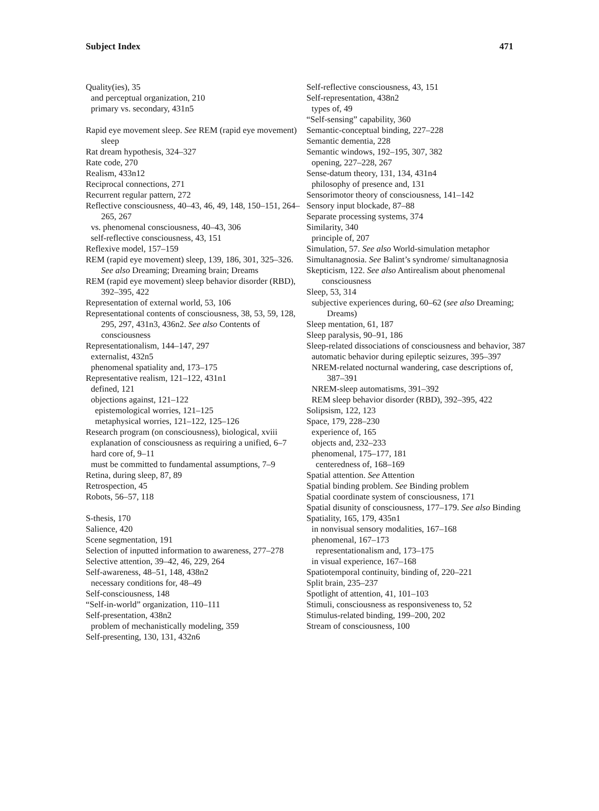Subject Index 471
Quality(ies), 35
and perceptual organization, 210
primary vs. secondary, 431n5
Rapid eye movement sleep. See REM (rapid eye movement) sleep
Rat dream hypothesis, 324–327
Rate code, 270
Realism, 433n12
Reciprocal connections, 271
Recurrent regular pattern, 272
Reflective consciousness, 40–43, 46, 49, 148, 150–151, 264–265, 267
vs. phenomenal consciousness, 40–43, 306
self-reflective consciousness, 43, 151
Reflexive model, 157–159
REM (rapid eye movement) sleep, 139, 186, 301, 325–326. See also Dreaming; Dreaming brain; Dreams
REM (rapid eye movement) sleep behavior disorder (RBD), 392–395, 422
Representation of external world, 53, 106
Representational contents of consciousness, 38, 53, 59, 128, 295, 297, 431n3, 436n2. See also Contents of consciousness
Representationalism, 144–147, 297
externalist, 432n5
phenomenal spatiality and, 173–175
Representative realism, 121–122, 431n1
defined, 121
objections against, 121–122
epistemological worries, 121–125
metaphysical worries, 121–122, 125–126
Research program (on consciousness), biological, xviii
explanation of consciousness as requiring a unified, 6–7
hard core of, 9–11
must be committed to fundamental assumptions, 7–9
Retina, during sleep, 87, 89
Retrospection, 45
Robots, 56–57, 118
S-thesis, 170
Salience, 420
Scene segmentation, 191
Selection of inputted information to awareness, 277–278
Selective attention, 39–42, 46, 229, 264
Self-awareness, 48–51, 148, 438n2
necessary conditions for, 48–49
Self-consciousness, 148
“Self-in-world” organization, 110–111
Self-presentation, 438n2
problem of mechanistically modeling, 359
Self-presenting, 130, 131, 432n6
Self-reflective consciousness, 43, 151
Self-representation, 438n2
types of, 49
“Self-sensing” capability, 360
Semantic-conceptual binding, 227–228
Semantic dementia, 228
Semantic windows, 192–195, 307, 382
opening, 227–228, 267
Sense-datum theory, 131, 134, 431n4
philosophy of presence and, 131
Sensorimotor theory of consciousness, 141–142
Sensory input blockade, 87–88
Separate processing systems, 374
Similarity, 340
principle of, 207
Simulation, 57. See also World-simulation metaphor
Simultanagnosia. See Balint’s syndrome/ simultanagnosia
Skepticism, 122. See also Antirealism about phenomenal consciousness
Sleep, 53, 314
subjective experiences during, 60–62 (see also Dreaming; Dreams)
Sleep mentation, 61, 187
Sleep paralysis, 90–91, 186
Sleep-related dissociations of consciousness and behavior, 387
automatic behavior during epileptic seizures, 395–397
NREM-related nocturnal wandering, case descriptions of, 387–391
NREM-sleep automatisms, 391–392
REM sleep behavior disorder (RBD), 392–395, 422
Solipsism, 122, 123
Space, 179, 228–230
experience of, 165
objects and, 232–233
phenomenal, 175–177, 181
centeredness of, 168–169
Spatial attention. See Attention
Spatial binding problem. See Binding problem
Spatial coordinate system of consciousness, 171
Spatial disunity of consciousness, 177–179. See also Binding
Spatiality, 165, 179, 435n1
in nonvisual sensory modalities, 167–168
phenomenal, 167–173
representationalism and, 173–175
in visual experience, 167–168
Spatiotemporal continuity, binding of, 220–221
Split brain, 235–237
Spotlight of attention, 41, 101–103
Stimuli, consciousness as responsiveness to, 52
Stimulus-related binding, 199–200, 202
Stream of consciousness, 100